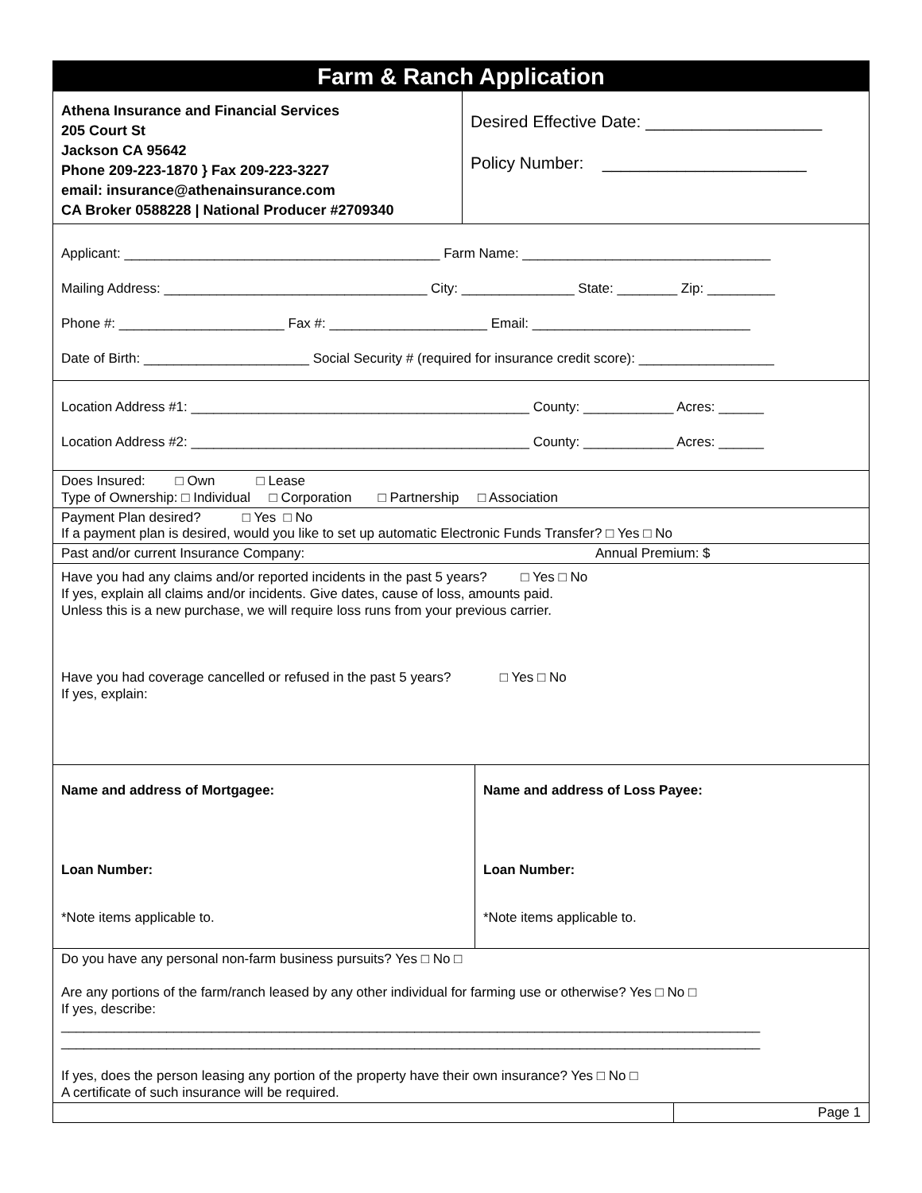Farm & Ranch Application
Athena Insurance and Financial Services
205 Court St
Jackson CA 95642
Phone 209-223-1870 } Fax 209-223-3227
email: insurance@athenainsurance.com
CA Broker 0588228 | National Producer #2709340
Desired Effective Date: ___________________
Policy Number: ______________________
Applicant: __________________________________________ Farm Name: _________________________________
Mailing Address: ___________________________________ City: _______________ State: ________ Zip: _________
Phone #: ______________________ Fax #: _____________________ Email: _____________________________
Date of Birth: ______________________ Social Security # (required for insurance credit score): __________________
Location Address #1: _____________________________________________ County: ____________ Acres: ______
Location Address #2: _____________________________________________ County: ____________ Acres: ______
Does Insured: □ Own □ Lease
Type of Ownership: □ Individual □ Corporation □ Partnership □ Association
Payment Plan desired? □ Yes □ No
If a payment plan is desired, would you like to set up automatic Electronic Funds Transfer? □ Yes □ No
Past and/or current Insurance Company: Annual Premium: $
Have you had any claims and/or reported incidents in the past 5 years? □ Yes □ No
If yes, explain all claims and/or incidents. Give dates, cause of loss, amounts paid.
Unless this is a new purchase, we will require loss runs from your previous carrier.
Have you had coverage cancelled or refused in the past 5 years? □ Yes □ No
If yes, explain:
Name and address of Mortgagee:
Loan Number:
*Note items applicable to.
Name and address of Loss Payee:
Loan Number:
*Note items applicable to.
Do you have any personal non-farm business pursuits? Yes □ No □
Are any portions of the farm/ranch leased by any other individual for farming use or otherwise? Yes □ No □
If yes, describe:
_____________________________________________________________________________________________
_____________________________________________________________________________________________
If yes, does the person leasing any portion of the property have their own insurance? Yes □ No □
A certificate of such insurance will be required.
Page 1